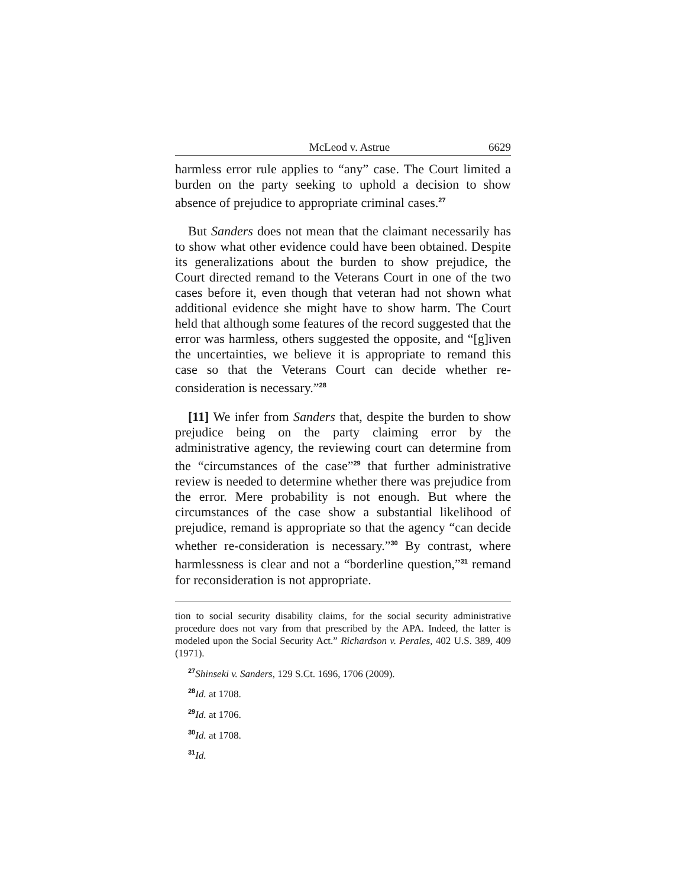McLeod v. Astrue 6629
harmless error rule applies to “any” case. The Court limited a burden on the party seeking to uphold a decision to show absence of prejudice to appropriate criminal cases.<sup>27</sup>
But Sanders does not mean that the claimant necessarily has to show what other evidence could have been obtained. Despite its generalizations about the burden to show prejudice, the Court directed remand to the Veterans Court in one of the two cases before it, even though that veteran had not shown what additional evidence she might have to show harm. The Court held that although some features of the record suggested that the error was harmless, others suggested the opposite, and “[g]iven the uncertainties, we believe it is appropriate to remand this case so that the Veterans Court can decide whether re-consideration is necessary.”<sup>28</sup>
[11] We infer from Sanders that, despite the burden to show prejudice being on the party claiming error by the administrative agency, the reviewing court can determine from the “circumstances of the case”<sup>29</sup> that further administrative review is needed to determine whether there was prejudice from the error. Mere probability is not enough. But where the circumstances of the case show a substantial likelihood of prejudice, remand is appropriate so that the agency “can decide whether re-consideration is necessary.”<sup>30</sup> By contrast, where harmlessness is clear and not a “borderline question,”<sup>31</sup> remand for reconsideration is not appropriate.
tion to social security disability claims, for the social security administrative procedure does not vary from that prescribed by the APA. Indeed, the latter is modeled upon the Social Security Act.” Richardson v. Perales, 402 U.S. 389, 409 (1971).
<sup>27</sup> Shinseki v. Sanders, 129 S.Ct. 1696, 1706 (2009).
<sup>28</sup> Id. at 1708.
<sup>29</sup> Id. at 1706.
<sup>30</sup> Id. at 1708.
<sup>31</sup> Id.